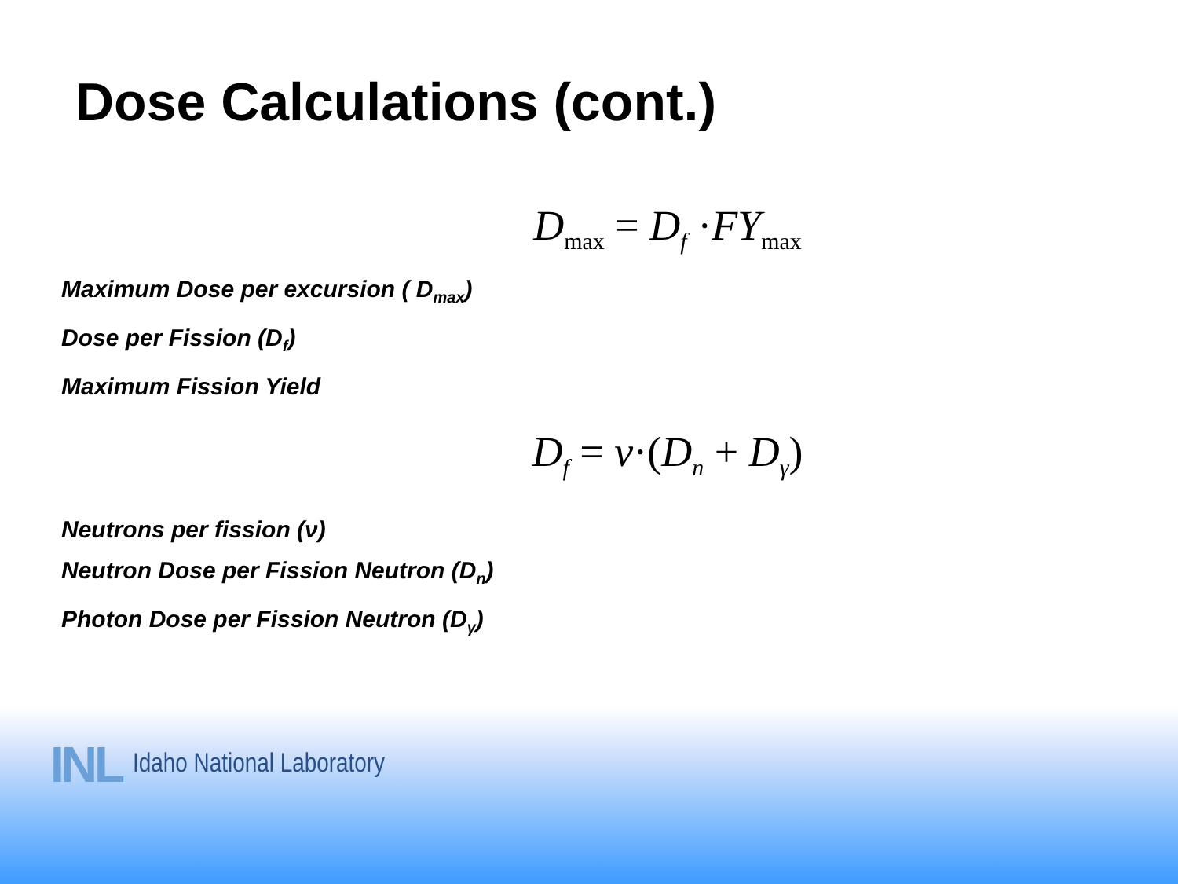Dose Calculations (cont.)
D<sub>max</sub> = D<sub>f</sub> ·FY<sub>max</sub>
Maximum Dose per excursion ( D<sub>max</sub>)
Dose per Fission (D<sub>f</sub>)
Maximum Fission Yield
D<sub>f</sub> = ν·(D<sub>n</sub> + D<sub>γ</sub>)
Neutrons per fission (ν)
Neutron Dose per Fission Neutron (D<sub>n</sub>)
Photon Dose per Fission Neutron (D<sub>γ</sub>)
INL Idaho National Laboratory